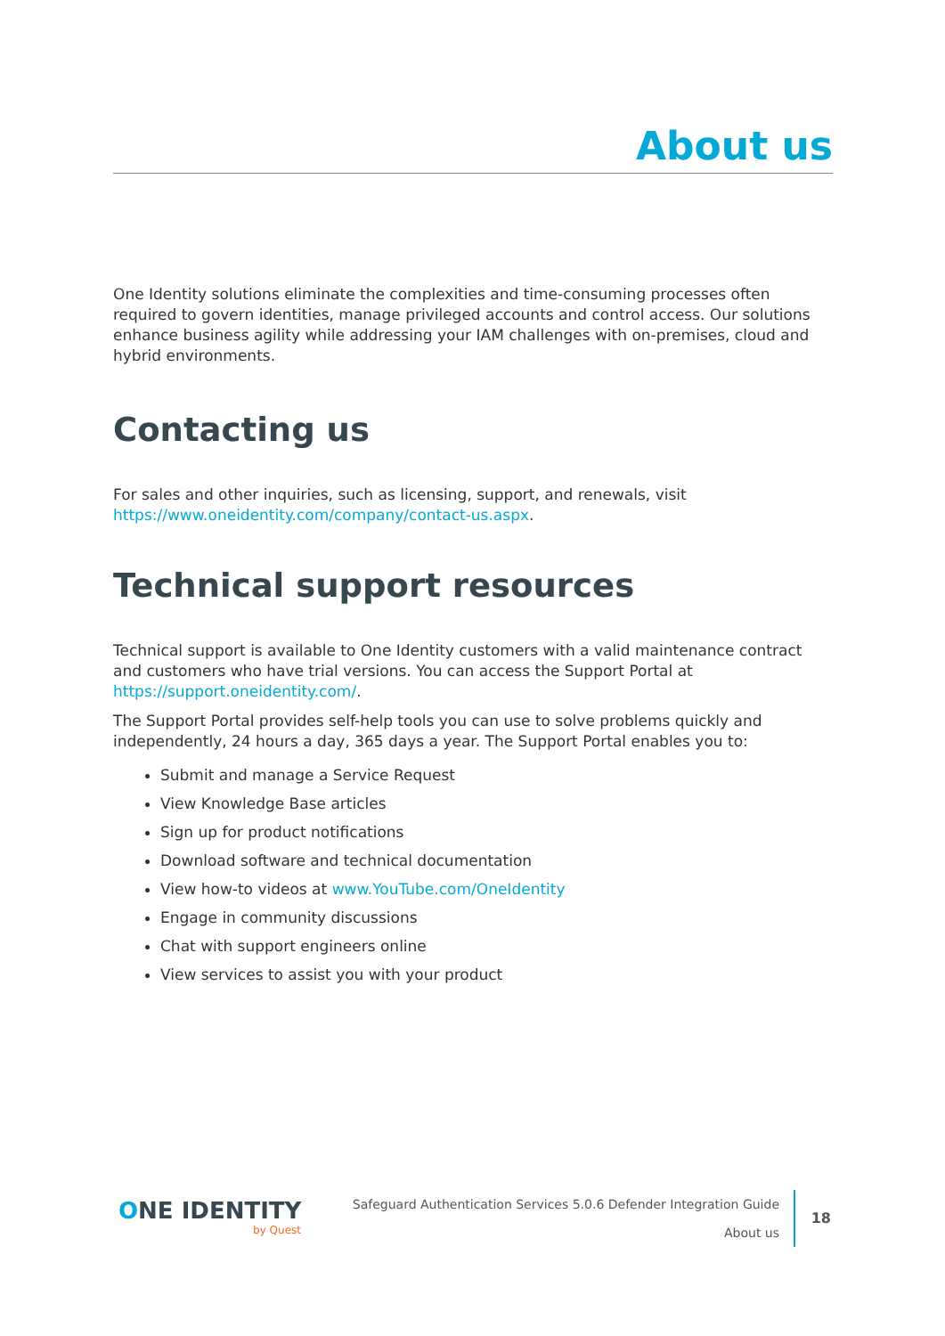About us
One Identity solutions eliminate the complexities and time-consuming processes often required to govern identities, manage privileged accounts and control access. Our solutions enhance business agility while addressing your IAM challenges with on-premises, cloud and hybrid environments.
Contacting us
For sales and other inquiries, such as licensing, support, and renewals, visit https://www.oneidentity.com/company/contact-us.aspx.
Technical support resources
Technical support is available to One Identity customers with a valid maintenance contract and customers who have trial versions. You can access the Support Portal at https://support.oneidentity.com/.
The Support Portal provides self-help tools you can use to solve problems quickly and independently, 24 hours a day, 365 days a year. The Support Portal enables you to:
Submit and manage a Service Request
View Knowledge Base articles
Sign up for product notifications
Download software and technical documentation
View how-to videos at www.YouTube.com/OneIdentity
Engage in community discussions
Chat with support engineers online
View services to assist you with your product
ONE IDENTITY
by Quest
Safeguard Authentication Services 5.0.6 Defender Integration Guide
About us
18